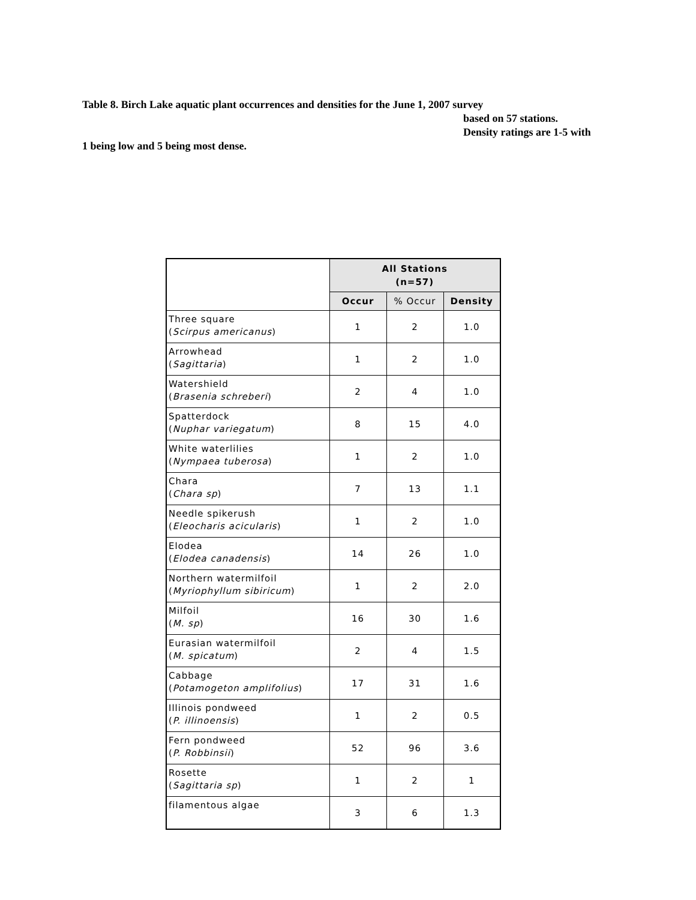Table 8. Birch Lake aquatic plant occurrences and densities for the June 1, 2007 survey
based on 57 stations.
Density ratings are 1-5 with
1 being low and 5 being most dense.
| | All Stations (n=57) | | |
| --- | --- | --- | --- |
| | Occur | % Occur | Density |
| Three square ( Scirpus americanus ) | 1 | 2 | 1.0 |
| Arrowhead ( Sagittaria ) | 1 | 2 | 1.0 |
| Watershield ( Brasenia schreberi ) | 2 | 4 | 1.0 |
| Spatterdock ( Nuphar variegatum ) | 8 | 15 | 4.0 |
| White waterlilies ( Nympaea tuberosa ) | 1 | 2 | 1.0 |
| Chara ( Chara sp ) | 7 | 13 | 1.1 |
| Needle spikerush ( Eleocharis acicularis ) | 1 | 2 | 1.0 |
| Elodea ( Elodea canadensis ) | 14 | 26 | 1.0 |
| Northern watermilfoil ( Myriophyllum sibiricum ) | 1 | 2 | 2.0 |
| Milfoil ( M. sp ) | 16 | 30 | 1.6 |
| Eurasian watermilfoil ( M. spicatum ) | 2 | 4 | 1.5 |
| Cabbage ( Potamogeton amplifolius ) | 17 | 31 | 1.6 |
| Illinois pondweed ( P. illinoensis ) | 1 | 2 | 0.5 |
| Fern pondweed ( P. Robbinsii ) | 52 | 96 | 3.6 |
| Rosette ( Sagittaria sp ) | 1 | 2 | 1 |
| filamentous algae | 3 | 6 | 1.3 |